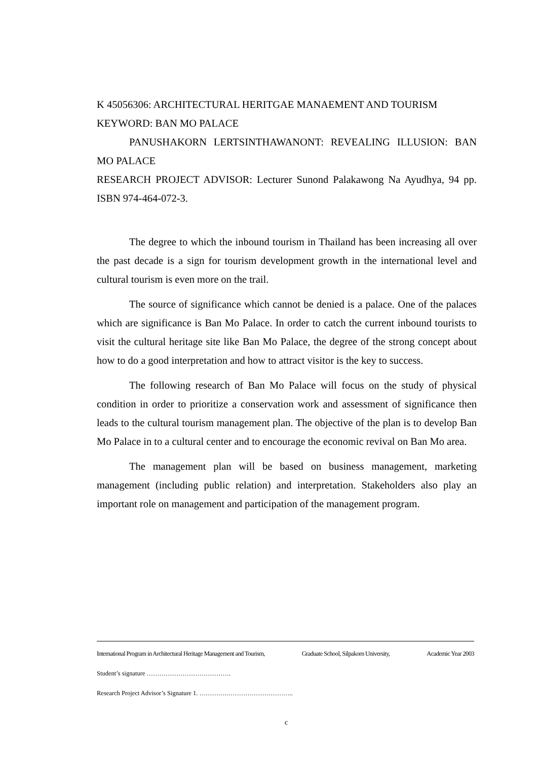K 45056306: ARCHITECTURAL HERITGAE MANAEMENT AND TOURISM
KEYWORD: BAN MO PALACE
PANUSHAKORN LERTSINTHAWANONT: REVEALING ILLUSION: BAN MO PALACE
RESEARCH PROJECT ADVISOR: Lecturer Sunond Palakawong Na Ayudhya, 94 pp. ISBN 974-464-072-3.
The degree to which the inbound tourism in Thailand has been increasing all over the past decade is a sign for tourism development growth in the international level and cultural tourism is even more on the trail.
The source of significance which cannot be denied is a palace. One of the palaces which are significance is Ban Mo Palace. In order to catch the current inbound tourists to visit the cultural heritage site like Ban Mo Palace, the degree of the strong concept about how to do a good interpretation and how to attract visitor is the key to success.
The following research of Ban Mo Palace will focus on the study of physical condition in order to prioritize a conservation work and assessment of significance then leads to the cultural tourism management plan. The objective of the plan is to develop Ban Mo Palace in to a cultural center and to encourage the economic revival on Ban Mo area.
The management plan will be based on business management, marketing management (including public relation) and interpretation. Stakeholders also play an important role on management and participation of the management program.
International Program in Architectural Heritage Management and Tourism, Graduate School, Silpakorn University, Academic Year 2003
Student’s signature ………………………………….
Research Project Advisor’s Signature 1. ………….…………………………..
c